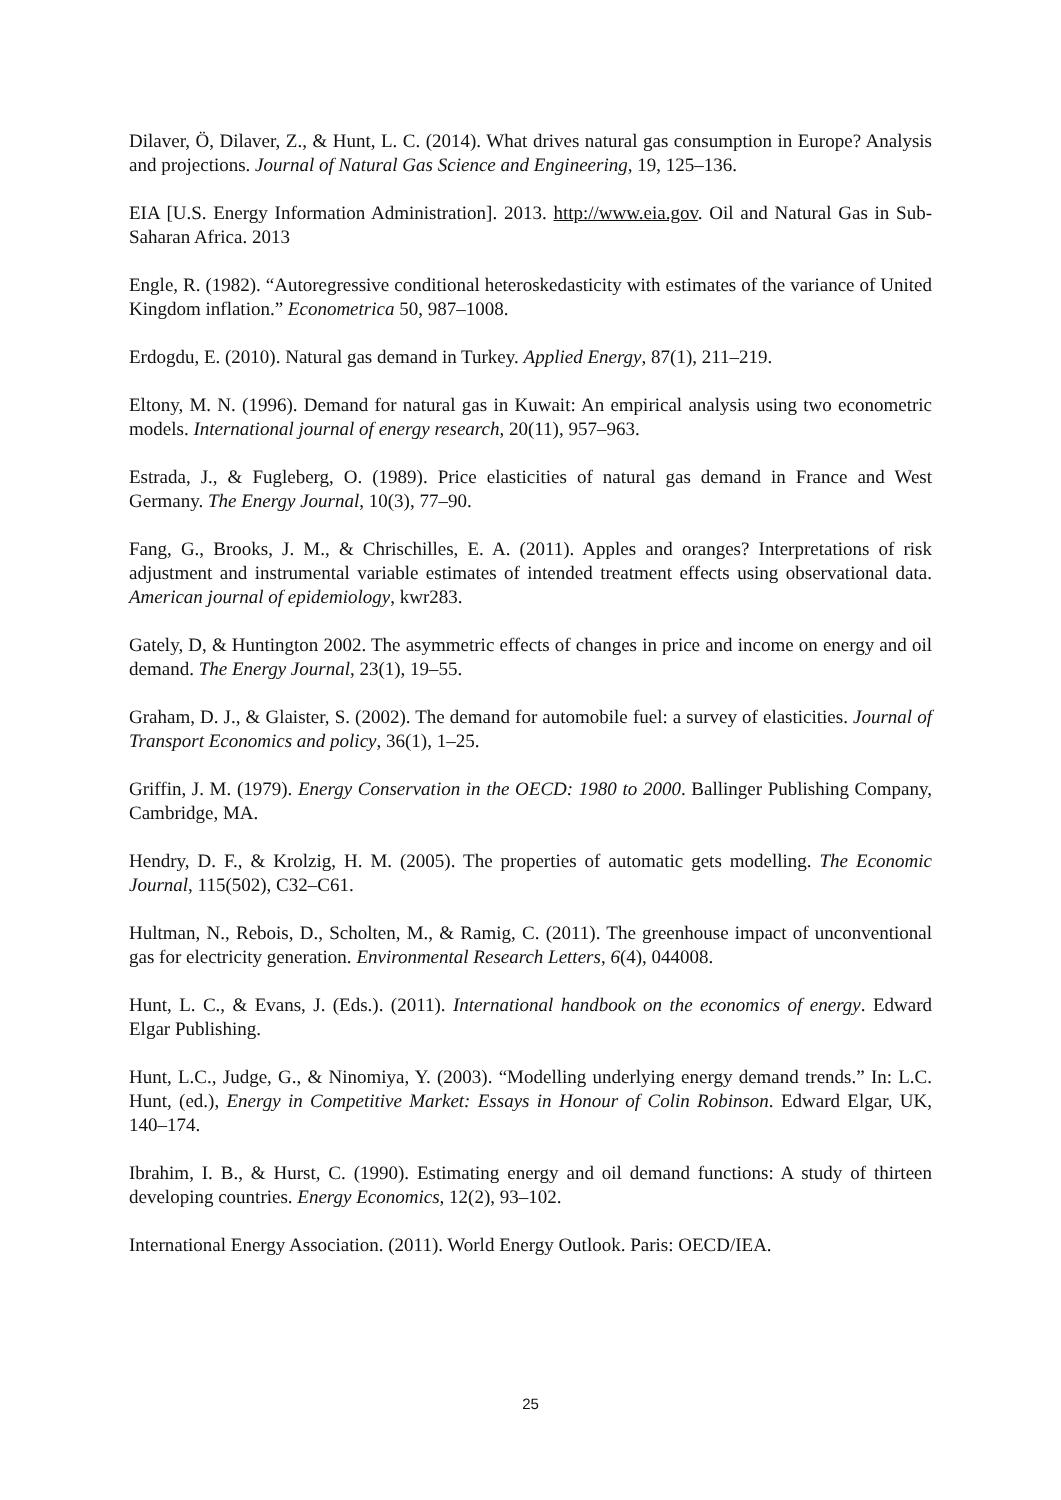Dilaver, Ö, Dilaver, Z., & Hunt, L. C. (2014). What drives natural gas consumption in Europe? Analysis and projections. Journal of Natural Gas Science and Engineering, 19, 125–136.
EIA [U.S. Energy Information Administration]. 2013. http://www.eia.gov. Oil and Natural Gas in Sub-Saharan Africa. 2013
Engle, R. (1982). “Autoregressive conditional heteroskedasticity with estimates of the variance of United Kingdom inflation.” Econometrica 50, 987–1008.
Erdogdu, E. (2010). Natural gas demand in Turkey. Applied Energy, 87(1), 211–219.
Eltony, M. N. (1996). Demand for natural gas in Kuwait: An empirical analysis using two econometric models. International journal of energy research, 20(11), 957–963.
Estrada, J., & Fugleberg, O. (1989). Price elasticities of natural gas demand in France and West Germany. The Energy Journal, 10(3), 77–90.
Fang, G., Brooks, J. M., & Chrischilles, E. A. (2011). Apples and oranges? Interpretations of risk adjustment and instrumental variable estimates of intended treatment effects using observational data. American journal of epidemiology, kwr283.
Gately, D, & Huntington 2002. The asymmetric effects of changes in price and income on energy and oil demand. The Energy Journal, 23(1), 19–55.
Graham, D. J., & Glaister, S. (2002). The demand for automobile fuel: a survey of elasticities. Journal of Transport Economics and policy, 36(1), 1–25.
Griffin, J. M. (1979). Energy Conservation in the OECD: 1980 to 2000. Ballinger Publishing Company, Cambridge, MA.
Hendry, D. F., & Krolzig, H. M. (2005). The properties of automatic gets modelling. The Economic Journal, 115(502), C32–C61.
Hultman, N., Rebois, D., Scholten, M., & Ramig, C. (2011). The greenhouse impact of unconventional gas for electricity generation. Environmental Research Letters, 6(4), 044008.
Hunt, L. C., & Evans, J. (Eds.). (2011). International handbook on the economics of energy. Edward Elgar Publishing.
Hunt, L.C., Judge, G., & Ninomiya, Y. (2003). “Modelling underlying energy demand trends.” In: L.C. Hunt, (ed.), Energy in Competitive Market: Essays in Honour of Colin Robinson. Edward Elgar, UK, 140–174.
Ibrahim, I. B., & Hurst, C. (1990). Estimating energy and oil demand functions: A study of thirteen developing countries. Energy Economics, 12(2), 93–102.
International Energy Association. (2011). World Energy Outlook. Paris: OECD/IEA.
25